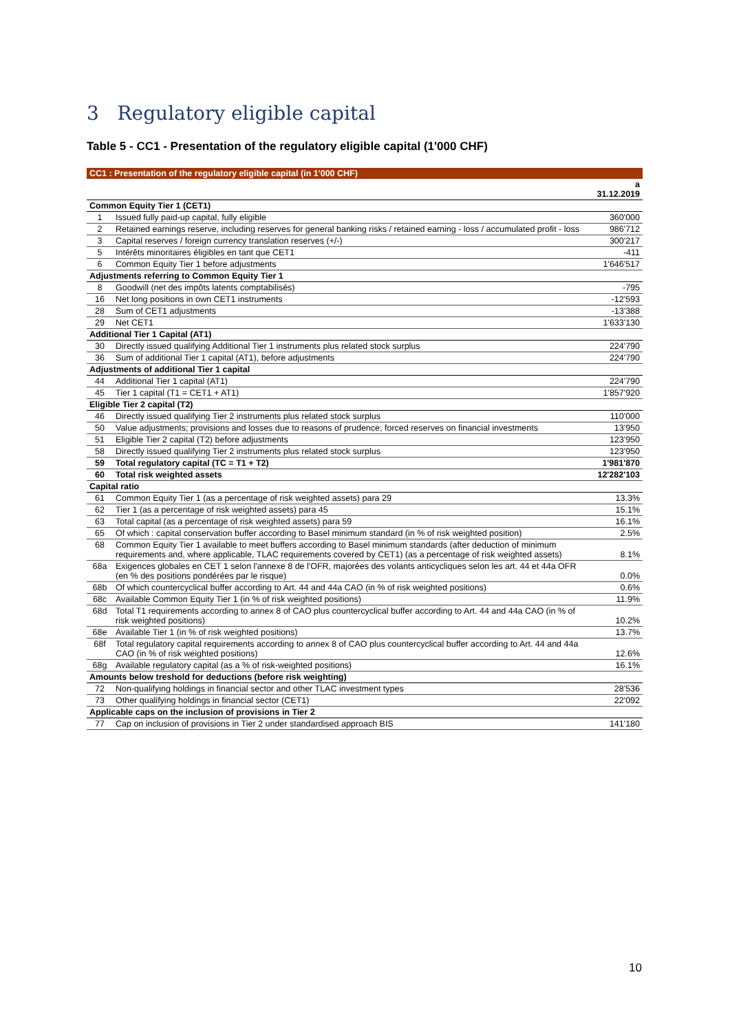3 Regulatory eligible capital
Table 5 - CC1 - Presentation of the regulatory eligible capital (1'000 CHF)
| CC1 : Presentation of the regulatory eligible capital (in 1'000 CHF) | | |
| | | a 31.12.2019 |
| Common Equity Tier 1 (CET1) | | |
| 1 | Issued fully paid-up capital, fully eligible | 360'000 |
| 2 | Retained earnings reserve, including reserves for general banking risks / retained earning - loss / accumulated profit - loss | 986'712 |
| 3 | Capital reserves / foreign currency translation reserves (+/-) | 300'217 |
| 5 | Intérêts minoritaires éligibles en tant que CET1 | -411 |
| 6 | Common Equity Tier 1 before adjustments | 1'646'517 |
| Adjustments referring to Common Equity Tier 1 | | |
| 8 | Goodwill (net des impôts latents comptabilisés) | -795 |
| 16 | Net long positions in own CET1 instruments | -12'593 |
| 28 | Sum of CET1 adjustments | -13'388 |
| 29 | Net CET1 | 1'633'130 |
| Additional Tier 1 Capital (AT1) | | |
| 30 | Directly issued qualifying Additional Tier 1 instruments plus related stock surplus | 224'790 |
| 36 | Sum of additional Tier 1 capital (AT1), before adjustments | 224'790 |
| Adjustments of additional Tier 1 capital | | |
| 44 | Additional Tier 1 capital (AT1) | 224'790 |
| 45 | Tier 1 capital (T1 = CET1 + AT1) | 1'857'920 |
| Eligible Tier 2 capital (T2) | | |
| 46 | Directly issued qualifying Tier 2 instruments plus related stock surplus | 110'000 |
| 50 | Value adjustments; provisions and losses due to reasons of prudence; forced reserves on financial investments | 13'950 |
| 51 | Eligible Tier 2 capital (T2) before adjustments | 123'950 |
| 58 | Directly issued qualifying Tier 2 instruments plus related stock surplus | 123'950 |
| 59 | Total regulatory capital (TC = T1 + T2) | 1'981'870 |
| 60 | Total risk weighted assets | 12'282'103 |
| Capital ratio | | |
| 61 | Common Equity Tier 1 (as a percentage of risk weighted assets) para 29 | 13.3% |
| 62 | Tier 1 (as a percentage of risk weighted assets) para 45 | 15.1% |
| 63 | Total capital (as a percentage of risk weighted assets) para 59 | 16.1% |
| 65 | Of which : capital conservation buffer according to Basel minimum standard (in % of risk weighted position) | 2.5% |
| 68 | Common Equity Tier 1 available to meet buffers according to Basel minimum standards (after deduction of minimum requirements and, where applicable, TLAC requirements covered by CET1) (as a percentage of risk weighted assets) | 8.1% |
| 68a | Exigences globales en CET 1 selon l'annexe 8 de l'OFR, majorées des volants anticycliques selon les art. 44 et 44a OFR (en % des positions pondérées par le risque) | 0.0% |
| 68b | Of which countercyclical buffer according to Art. 44 and 44a CAO (in % of risk weighted positions) | 0.6% |
| 68c | Available Common Equity Tier 1 (in % of risk weighted positions) | 11.9% |
| 68d | Total T1 requirements according to annex 8 of CAO plus countercyclical buffer according to Art. 44 and 44a CAO (in % of risk weighted positions) | 10.2% |
| 68e | Available Tier 1 (in % of risk weighted positions) | 13.7% |
| 68f | Total regulatory capital requirements according to annex 8 of CAO plus countercyclical buffer according to Art. 44 and 44a CAO (in % of risk weighted positions) | 12.6% |
| 68g | Available regulatory capital (as a % of risk-weighted positions) | 16.1% |
| Amounts below treshold for deductions (before risk weighting) | | |
| 72 | Non-qualifying holdings in financial sector and other TLAC investment types | 28'536 |
| 73 | Other qualifying holdings in financial sector (CET1) | 22'092 |
| Applicable caps on the inclusion of provisions in Tier 2 | | |
| 77 | Cap on inclusion of provisions in Tier 2 under standardised approach BIS | 141'180 |
10